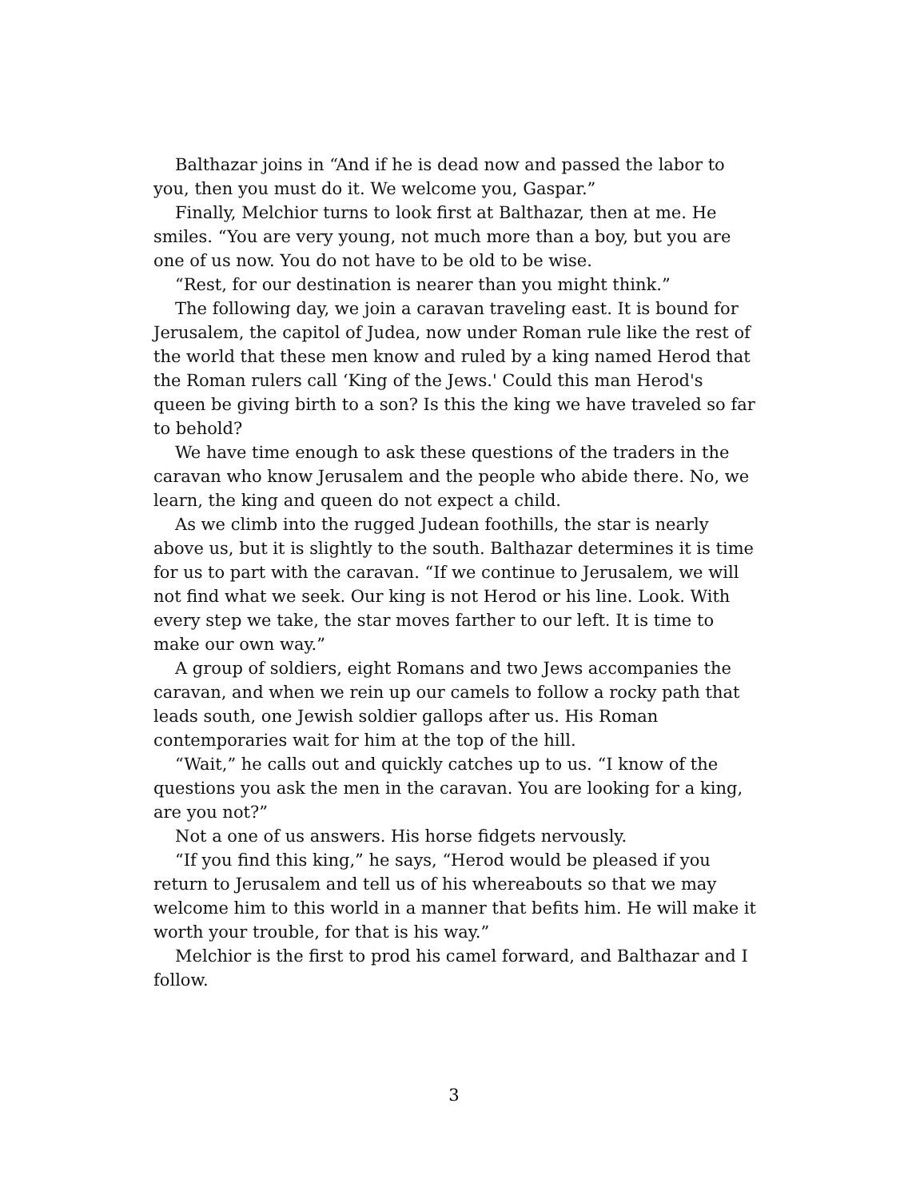Balthazar joins in “And if he is dead now and passed the labor to you, then you must do it. We welcome you, Gaspar.”
Finally, Melchior turns to look first at Balthazar, then at me. He smiles. “You are very young, not much more than a boy, but you are one of us now. You do not have to be old to be wise.
“Rest, for our destination is nearer than you might think.”
The following day, we join a caravan traveling east. It is bound for Jerusalem, the capitol of Judea, now under Roman rule like the rest of the world that these men know and ruled by a king named Herod that the Roman rulers call ‘King of the Jews.' Could this man Herod's queen be giving birth to a son? Is this the king we have traveled so far to behold?
We have time enough to ask these questions of the traders in the caravan who know Jerusalem and the people who abide there. No, we learn, the king and queen do not expect a child.
As we climb into the rugged Judean foothills, the star is nearly above us, but it is slightly to the south. Balthazar determines it is time for us to part with the caravan. “If we continue to Jerusalem, we will not find what we seek. Our king is not Herod or his line. Look. With every step we take, the star moves farther to our left. It is time to make our own way.”
A group of soldiers, eight Romans and two Jews accompanies the caravan, and when we rein up our camels to follow a rocky path that leads south, one Jewish soldier gallops after us. His Roman contemporaries wait for him at the top of the hill.
“Wait,” he calls out and quickly catches up to us. “I know of the questions you ask the men in the caravan. You are looking for a king, are you not?”
Not a one of us answers. His horse fidgets nervously.
“If you find this king,” he says, “Herod would be pleased if you return to Jerusalem and tell us of his whereabouts so that we may welcome him to this world in a manner that befits him. He will make it worth your trouble, for that is his way.”
Melchior is the first to prod his camel forward, and Balthazar and I follow.
3